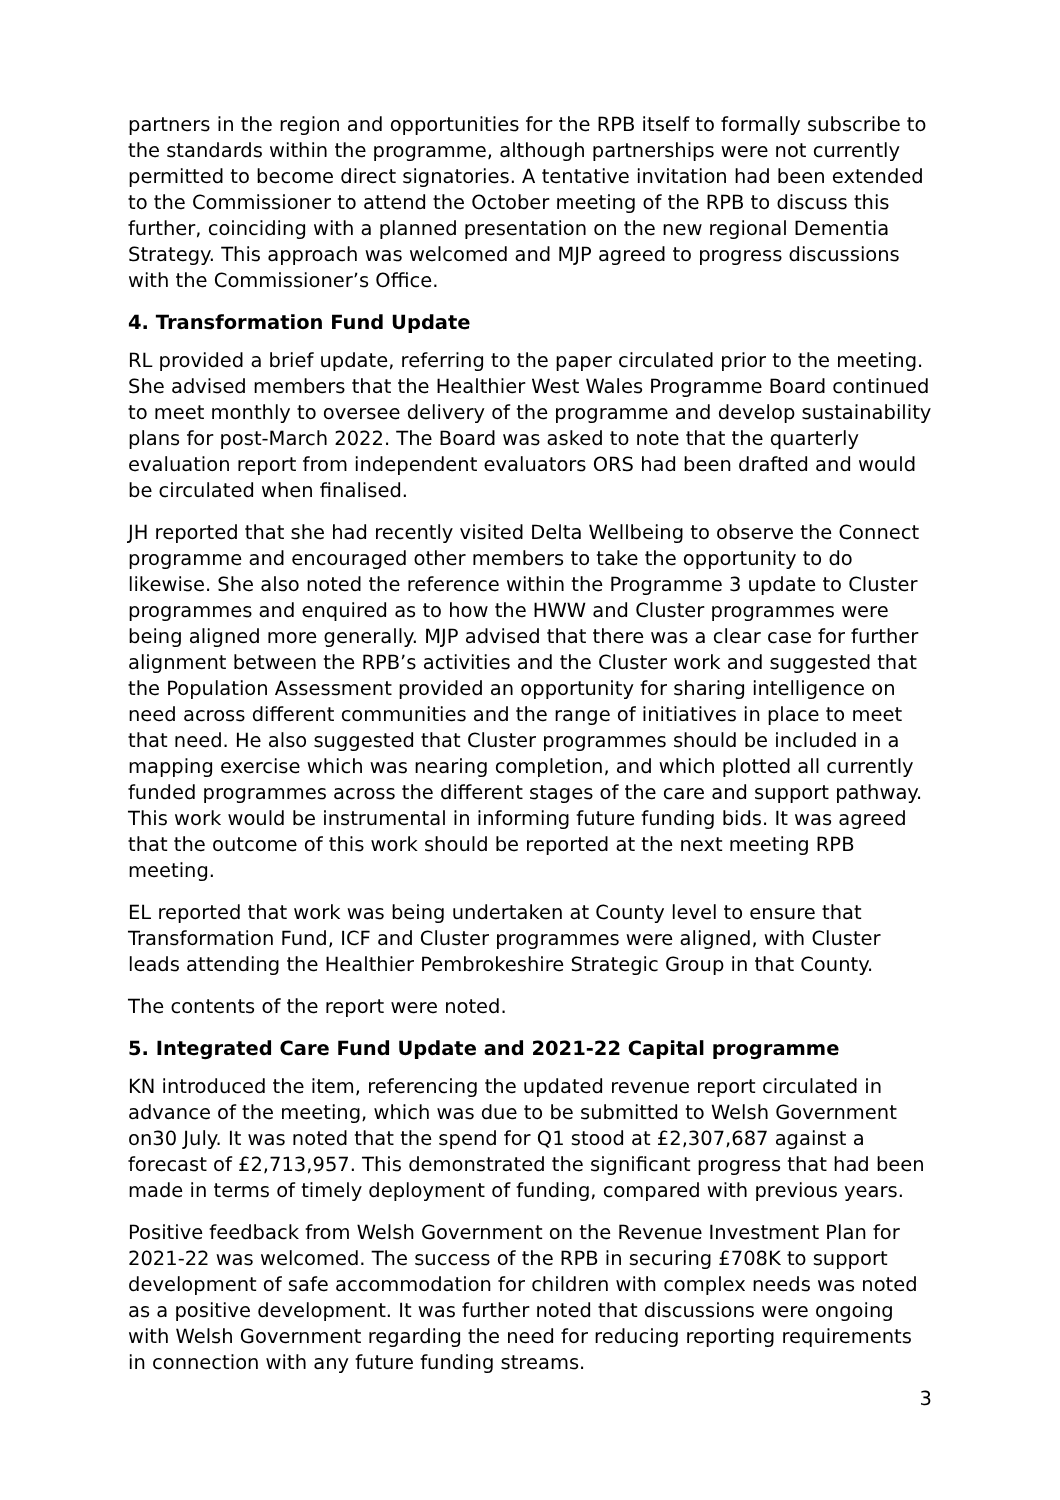partners in the region and opportunities for the RPB itself to formally subscribe to the standards within the programme, although partnerships were not currently permitted to become direct signatories. A tentative invitation had been extended to the Commissioner to attend the October meeting of the RPB to discuss this further, coinciding with a planned presentation on the new regional Dementia Strategy. This approach was welcomed and MJP agreed to progress discussions with the Commissioner’s Office.
4. Transformation Fund Update
RL provided a brief update, referring to the paper circulated prior to the meeting. She advised members that the Healthier West Wales Programme Board continued to meet monthly to oversee delivery of the programme and develop sustainability plans for post-March 2022. The Board was asked to note that the quarterly evaluation report from independent evaluators ORS had been drafted and would be circulated when finalised.
JH reported that she had recently visited Delta Wellbeing to observe the Connect programme and encouraged other members to take the opportunity to do likewise. She also noted the reference within the Programme 3 update to Cluster programmes and enquired as to how the HWW and Cluster programmes were being aligned more generally. MJP advised that there was a clear case for further alignment between the RPB’s activities and the Cluster work and suggested that the Population Assessment provided an opportunity for sharing intelligence on need across different communities and the range of initiatives in place to meet that need. He also suggested that Cluster programmes should be included in a mapping exercise which was nearing completion, and which plotted all currently funded programmes across the different stages of the care and support pathway. This work would be instrumental in informing future funding bids. It was agreed that the outcome of this work should be reported at the next meeting RPB meeting.
EL reported that work was being undertaken at County level to ensure that Transformation Fund, ICF and Cluster programmes were aligned, with Cluster leads attending the Healthier Pembrokeshire Strategic Group in that County.
The contents of the report were noted.
5. Integrated Care Fund Update and 2021-22 Capital programme
KN introduced the item, referencing the updated revenue report circulated in advance of the meeting, which was due to be submitted to Welsh Government on30 July. It was noted that the spend for Q1 stood at £2,307,687 against a forecast of £2,713,957. This demonstrated the significant progress that had been made in terms of timely deployment of funding, compared with previous years.
Positive feedback from Welsh Government on the Revenue Investment Plan for 2021-22 was welcomed. The success of the RPB in securing £708K to support development of safe accommodation for children with complex needs was noted as a positive development. It was further noted that discussions were ongoing with Welsh Government regarding the need for reducing reporting requirements in connection with any future funding streams.
3